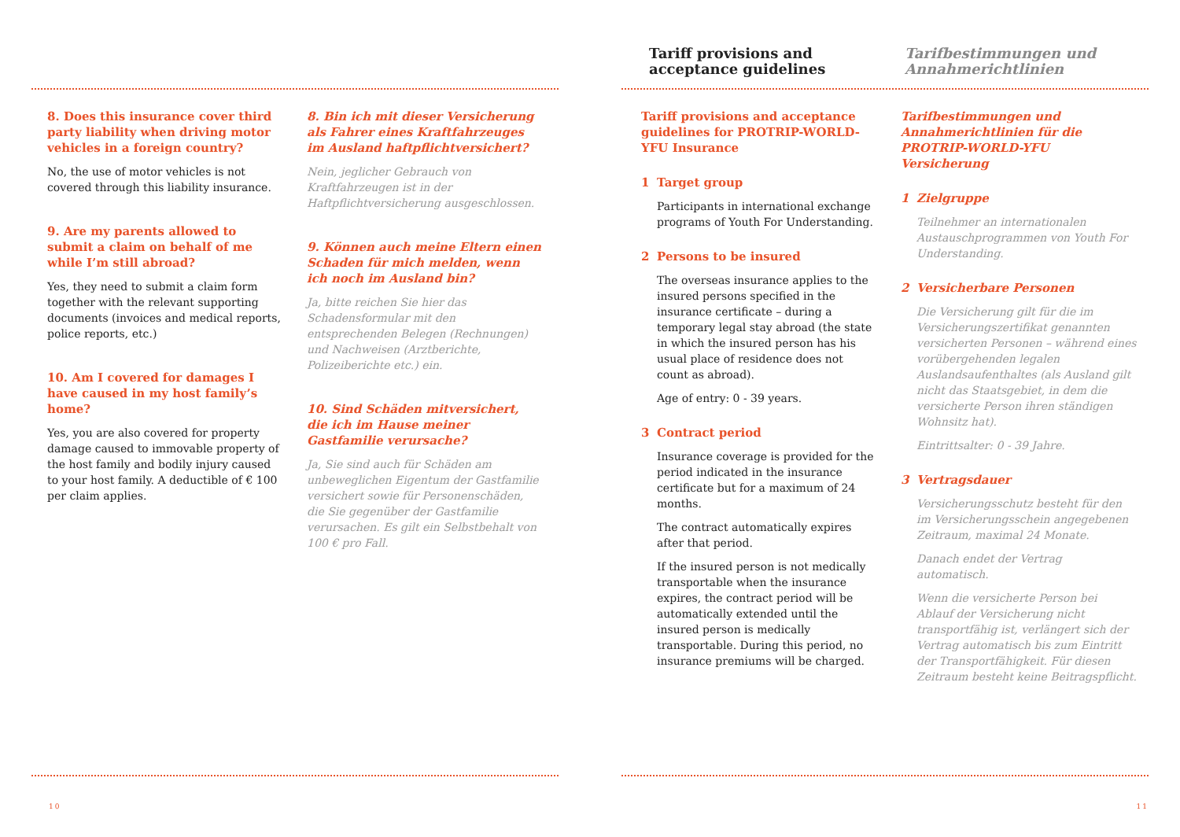8. Does this insurance cover third party liability when driving motor vehicles in a foreign country?
No, the use of motor vehicles is not covered through this liability insurance.
9. Are my parents allowed to submit a claim on behalf of me while I’m still abroad?
Yes, they need to submit a claim form together with the relevant supporting documents (invoices and medical reports, police reports, etc.)
10. Am I covered for damages I have caused in my host family’s home?
Yes, you are also covered for property damage caused to immovable property of the host family and bodily injury caused to your host family. A deductible of € 100 per claim applies.
8. Bin ich mit dieser Versicherung als Fahrer eines Kraftfahrzeuges im Ausland haftpflichtversichert?
Nein, jeglicher Gebrauch von Kraftfahrzeugen ist in der Haftpflichtversicherung ausgeschlossen.
9. Können auch meine Eltern einen Schaden für mich melden, wenn ich noch im Ausland bin?
Ja, bitte reichen Sie hier das Schadensformular mit den entsprechenden Belegen (Rechnungen) und Nachweisen (Arztberichte, Polizeiberichte etc.) ein.
10. Sind Schäden mitversichert, die ich im Hause meiner Gastfamilie verursache?
Ja, Sie sind auch für Schäden am unbeweglichen Eigentum der Gastfamilie versichert sowie für Personenschäden, die Sie gegenüber der Gastfamilie verursachen. Es gilt ein Selbstbehalt von 100 € pro Fall.
10
Tariff provisions and
acceptance guidelines
Tarifbestimmungen und
Annahmerichtlinien
Tariff provisions and acceptance guidelines for PROTRIP-WORLD-YFU Insurance
1 Target group
Participants in international exchange programs of Youth For Understanding.
2 Persons to be insured
The overseas insurance applies to the insured persons specified in the insurance certificate – during a temporary legal stay abroad (the state in which the insured person has his usual place of residence does not count as abroad).
Age of entry: 0 - 39 years.
3 Contract period
Insurance coverage is provided for the period indicated in the insurance certificate but for a maximum of 24 months.
The contract automatically expires after that period.
If the insured person is not medically transportable when the insurance expires, the contract period will be automatically extended until the insured person is medically transportable. During this period, no insurance premiums will be charged.
Tarifbestimmungen und Annahmerichtlinien für die PROTRIP-WORLD-YFU Versicherung
1 Zielgruppe
Teilnehmer an internationalen Austauschprogrammen von Youth For Understanding.
2 Versicherbare Personen
Die Versicherung gilt für die im Versicherungszertifikat genannten versicherten Personen – während eines vorübergehenden legalen Auslandsaufenthaltes (als Ausland gilt nicht das Staatsgebiet, in dem die versicherte Person ihren ständigen Wohnsitz hat).
Eintrittsalter: 0 - 39 Jahre.
3 Vertragsdauer
Versicherungsschutz besteht für den im Versicherungsschein angegebenen Zeitraum, maximal 24 Monate.
Danach endet der Vertrag automatisch.
Wenn die versicherte Person bei Ablauf der Versicherung nicht transportfähig ist, verlängert sich der Vertrag automatisch bis zum Eintritt der Transportfähigkeit. Für diesen Zeitraum besteht keine Beitragspflicht.
11